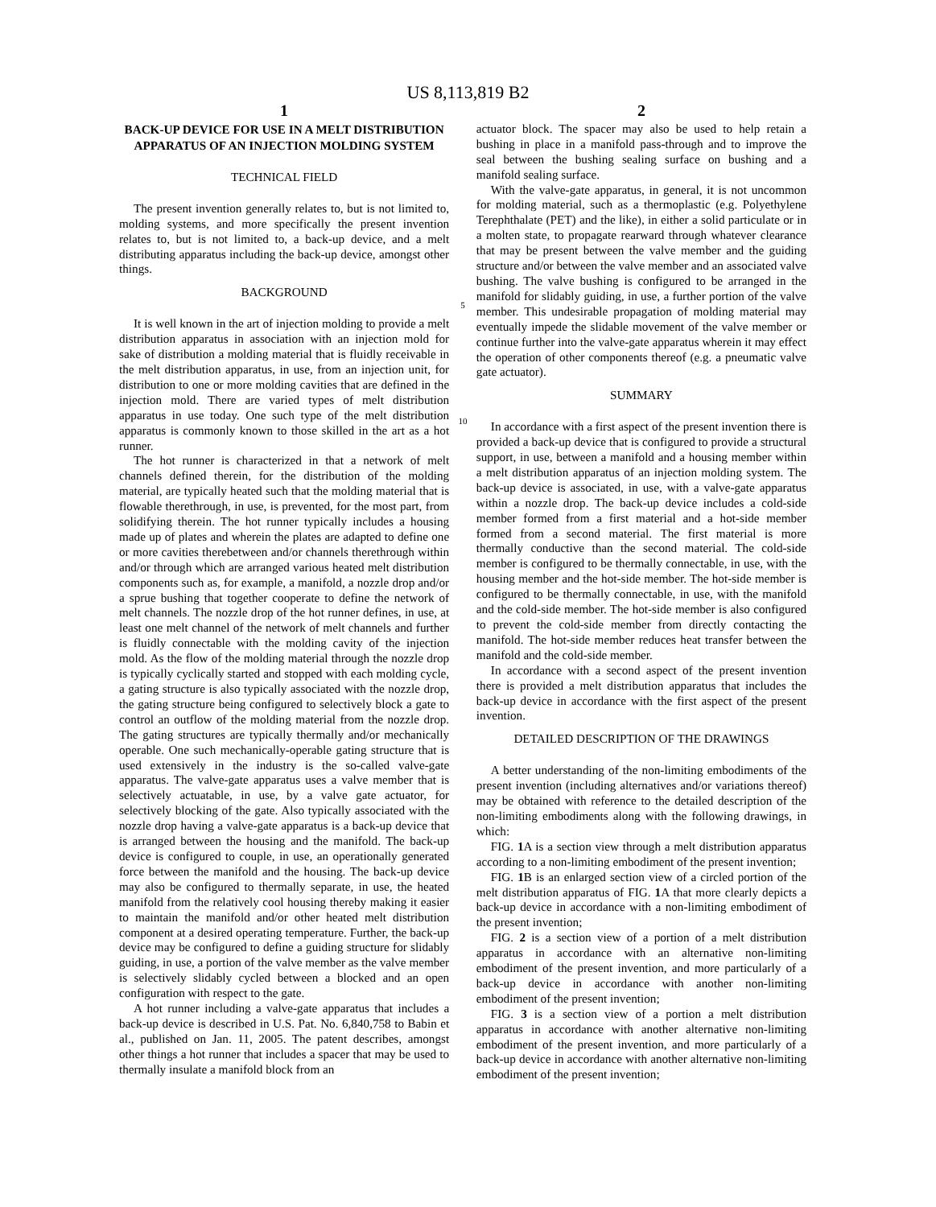US 8,113,819 B2
1
BACK-UP DEVICE FOR USE IN A MELT DISTRIBUTION APPARATUS OF AN INJECTION MOLDING SYSTEM
TECHNICAL FIELD
The present invention generally relates to, but is not limited to, molding systems, and more specifically the present invention relates to, but is not limited to, a back-up device, and a melt distributing apparatus including the back-up device, amongst other things.
BACKGROUND
It is well known in the art of injection molding to provide a melt distribution apparatus in association with an injection mold for sake of distribution a molding material that is fluidly receivable in the melt distribution apparatus, in use, from an injection unit, for distribution to one or more molding cavities that are defined in the injection mold. There are varied types of melt distribution apparatus in use today. One such type of the melt distribution apparatus is commonly known to those skilled in the art as a hot runner.
The hot runner is characterized in that a network of melt channels defined therein, for the distribution of the molding material, are typically heated such that the molding material that is flowable therethrough, in use, is prevented, for the most part, from solidifying therein. The hot runner typically includes a housing made up of plates and wherein the plates are adapted to define one or more cavities therebetween and/or channels therethrough within and/or through which are arranged various heated melt distribution components such as, for example, a manifold, a nozzle drop and/or a sprue bushing that together cooperate to define the network of melt channels. The nozzle drop of the hot runner defines, in use, at least one melt channel of the network of melt channels and further is fluidly connectable with the molding cavity of the injection mold. As the flow of the molding material through the nozzle drop is typically cyclically started and stopped with each molding cycle, a gating structure is also typically associated with the nozzle drop, the gating structure being configured to selectively block a gate to control an outflow of the molding material from the nozzle drop. The gating structures are typically thermally and/or mechanically operable. One such mechanically-operable gating structure that is used extensively in the industry is the so-called valve-gate apparatus. The valve-gate apparatus uses a valve member that is selectively actuatable, in use, by a valve gate actuator, for selectively blocking of the gate. Also typically associated with the nozzle drop having a valve-gate apparatus is a back-up device that is arranged between the housing and the manifold. The back-up device is configured to couple, in use, an operationally generated force between the manifold and the housing. The back-up device may also be configured to thermally separate, in use, the heated manifold from the relatively cool housing thereby making it easier to maintain the manifold and/or other heated melt distribution component at a desired operating temperature. Further, the back-up device may be configured to define a guiding structure for slidably guiding, in use, a portion of the valve member as the valve member is selectively slidably cycled between a blocked and an open configuration with respect to the gate.
A hot runner including a valve-gate apparatus that includes a back-up device is described in U.S. Pat. No. 6,840,758 to Babin et al., published on Jan. 11, 2005. The patent describes, amongst other things a hot runner that includes a spacer that may be used to thermally insulate a manifold block from an
5
10
2
actuator block. The spacer may also be used to help retain a bushing in place in a manifold pass-through and to improve the seal between the bushing sealing surface on bushing and a manifold sealing surface.
With the valve-gate apparatus, in general, it is not uncommon for molding material, such as a thermoplastic (e.g. Polyethylene Terephthalate (PET) and the like), in either a solid particulate or in a molten state, to propagate rearward through whatever clearance that may be present between the valve member and the guiding structure and/or between the valve member and an associated valve bushing. The valve bushing is configured to be arranged in the manifold for slidably guiding, in use, a further portion of the valve member. This undesirable propagation of molding material may eventually impede the slidable movement of the valve member or continue further into the valve-gate apparatus wherein it may effect the operation of other components thereof (e.g. a pneumatic valve gate actuator).
SUMMARY
In accordance with a first aspect of the present invention there is provided a back-up device that is configured to provide a structural support, in use, between a manifold and a housing member within a melt distribution apparatus of an injection molding system. The back-up device is associated, in use, with a valve-gate apparatus within a nozzle drop. The back-up device includes a cold-side member formed from a first material and a hot-side member formed from a second material. The first material is more thermally conductive than the second material. The cold-side member is configured to be thermally connectable, in use, with the housing member and the hot-side member. The hot-side member is configured to be thermally connectable, in use, with the manifold and the cold-side member. The hot-side member is also configured to prevent the cold-side member from directly contacting the manifold. The hot-side member reduces heat transfer between the manifold and the cold-side member.
In accordance with a second aspect of the present invention there is provided a melt distribution apparatus that includes the back-up device in accordance with the first aspect of the present invention.
DETAILED DESCRIPTION OF THE DRAWINGS
A better understanding of the non-limiting embodiments of the present invention (including alternatives and/or variations thereof) may be obtained with reference to the detailed description of the non-limiting embodiments along with the following drawings, in which:
FIG. 1 A is a section view through a melt distribution apparatus according to a non-limiting embodiment of the present invention;
FIG. 1 B is an enlarged section view of a circled portion of the melt distribution apparatus of FIG. 1 A that more clearly depicts a back-up device in accordance with a non-limiting embodiment of the present invention;
FIG. 2 is a section view of a portion of a melt distribution apparatus in accordance with an alternative non-limiting embodiment of the present invention, and more particularly of a back-up device in accordance with another non-limiting embodiment of the present invention;
FIG. 3 is a section view of a portion a melt distribution apparatus in accordance with another alternative non-limiting embodiment of the present invention, and more particularly of a back-up device in accordance with another alternative non-limiting embodiment of the present invention;